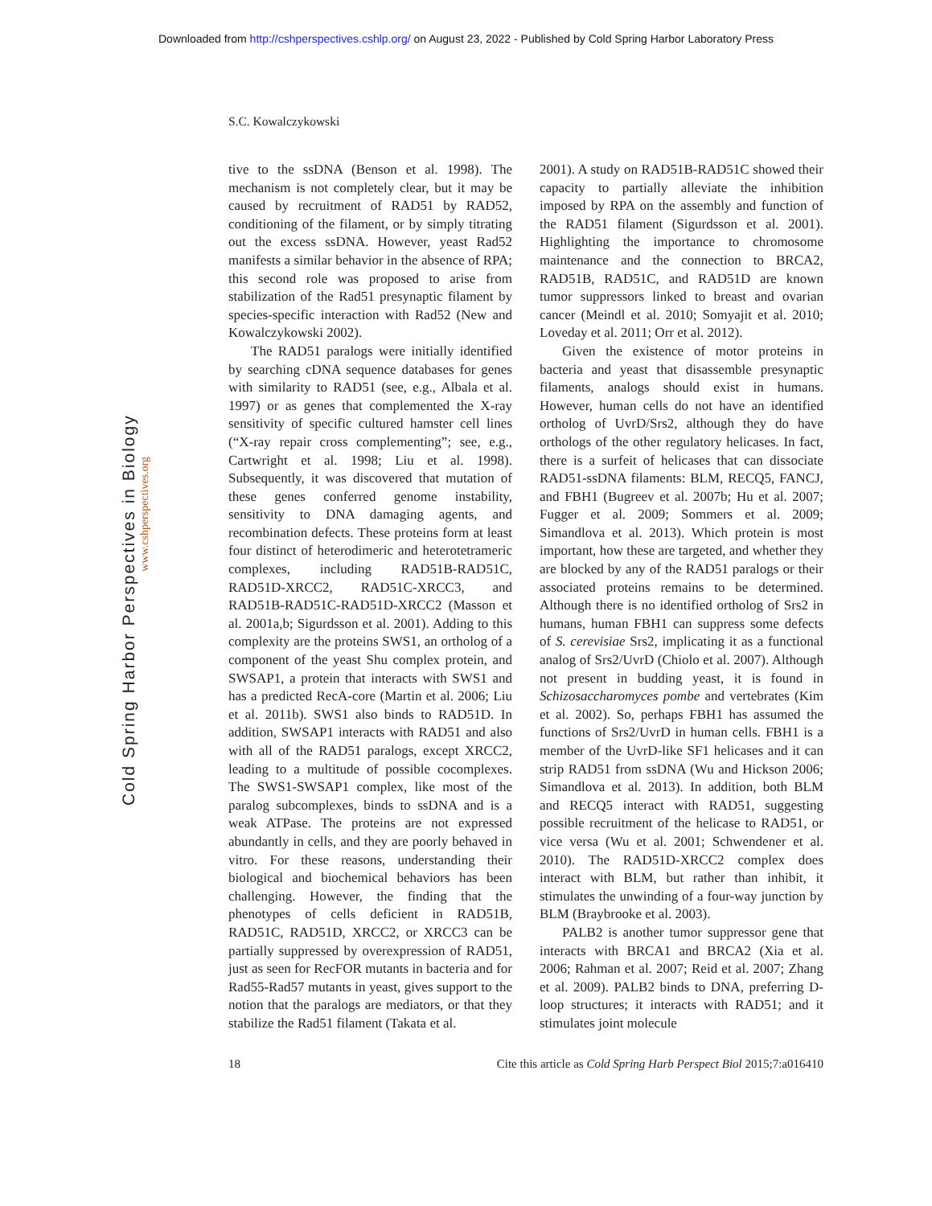Downloaded from http://cshperspectives.cshlp.org/ on August 23, 2022 - Published by Cold Spring Harbor Laboratory Press
Cold Spring Harbor Perspectives in Biology
www.cshperspectives.org
S.C. Kowalczykowski
tive to the ssDNA (Benson et al. 1998). The mechanism is not completely clear, but it may be caused by recruitment of RAD51 by RAD52, conditioning of the filament, or by simply titrating out the excess ssDNA. However, yeast Rad52 manifests a similar behavior in the absence of RPA; this second role was proposed to arise from stabilization of the Rad51 presynaptic filament by species-specific interaction with Rad52 (New and Kowalczykowski 2002).
The RAD51 paralogs were initially identified by searching cDNA sequence databases for genes with similarity to RAD51 (see, e.g., Albala et al. 1997) or as genes that complemented the X-ray sensitivity of specific cultured hamster cell lines (“X-ray repair cross complementing”; see, e.g., Cartwright et al. 1998; Liu et al. 1998). Subsequently, it was discovered that mutation of these genes conferred genome instability, sensitivity to DNA damaging agents, and recombination defects. These proteins form at least four distinct of heterodimeric and heterotetrameric complexes, including RAD51B-RAD51C, RAD51D-XRCC2, RAD51C-XRCC3, and RAD51B-RAD51C-RAD51D-XRCC2 (Masson et al. 2001a,b; Sigurdsson et al. 2001). Adding to this complexity are the proteins SWS1, an ortholog of a component of the yeast Shu complex protein, and SWSAP1, a protein that interacts with SWS1 and has a predicted RecA-core (Martin et al. 2006; Liu et al. 2011b). SWS1 also binds to RAD51D. In addition, SWSAP1 interacts with RAD51 and also with all of the RAD51 paralogs, except XRCC2, leading to a multitude of possible cocomplexes. The SWS1-SWSAP1 complex, like most of the paralog subcomplexes, binds to ssDNA and is a weak ATPase. The proteins are not expressed abundantly in cells, and they are poorly behaved in vitro. For these reasons, understanding their biological and biochemical behaviors has been challenging. However, the finding that the phenotypes of cells deficient in RAD51B, RAD51C, RAD51D, XRCC2, or XRCC3 can be partially suppressed by overexpression of RAD51, just as seen for RecFOR mutants in bacteria and for Rad55-Rad57 mutants in yeast, gives support to the notion that the paralogs are mediators, or that they stabilize the Rad51 filament (Takata et al.
2001). A study on RAD51B-RAD51C showed their capacity to partially alleviate the inhibition imposed by RPA on the assembly and function of the RAD51 filament (Sigurdsson et al. 2001). Highlighting the importance to chromosome maintenance and the connection to BRCA2, RAD51B, RAD51C, and RAD51D are known tumor suppressors linked to breast and ovarian cancer (Meindl et al. 2010; Somyajit et al. 2010; Loveday et al. 2011; Orr et al. 2012).
Given the existence of motor proteins in bacteria and yeast that disassemble presynaptic filaments, analogs should exist in humans. However, human cells do not have an identified ortholog of UvrD/Srs2, although they do have orthologs of the other regulatory helicases. In fact, there is a surfeit of helicases that can dissociate RAD51-ssDNA filaments: BLM, RECQ5, FANCJ, and FBH1 (Bugreev et al. 2007b; Hu et al. 2007; Fugger et al. 2009; Sommers et al. 2009; Simandlova et al. 2013). Which protein is most important, how these are targeted, and whether they are blocked by any of the RAD51 paralogs or their associated proteins remains to be determined. Although there is no identified ortholog of Srs2 in humans, human FBH1 can suppress some defects of S. cerevisiae Srs2, implicating it as a functional analog of Srs2/UvrD (Chiolo et al. 2007). Although not present in budding yeast, it is found in Schizosaccharomyces pombe and vertebrates (Kim et al. 2002). So, perhaps FBH1 has assumed the functions of Srs2/UvrD in human cells. FBH1 is a member of the UvrD-like SF1 helicases and it can strip RAD51 from ssDNA (Wu and Hickson 2006; Simandlova et al. 2013). In addition, both BLM and RECQ5 interact with RAD51, suggesting possible recruitment of the helicase to RAD51, or vice versa (Wu et al. 2001; Schwendener et al. 2010). The RAD51D-XRCC2 complex does interact with BLM, but rather than inhibit, it stimulates the unwinding of a four-way junction by BLM (Braybrooke et al. 2003).
PALB2 is another tumor suppressor gene that interacts with BRCA1 and BRCA2 (Xia et al. 2006; Rahman et al. 2007; Reid et al. 2007; Zhang et al. 2009). PALB2 binds to DNA, preferring D-loop structures; it interacts with RAD51; and it stimulates joint molecule
18 Cite this article as Cold Spring Harb Perspect Biol 2015;7:a016410